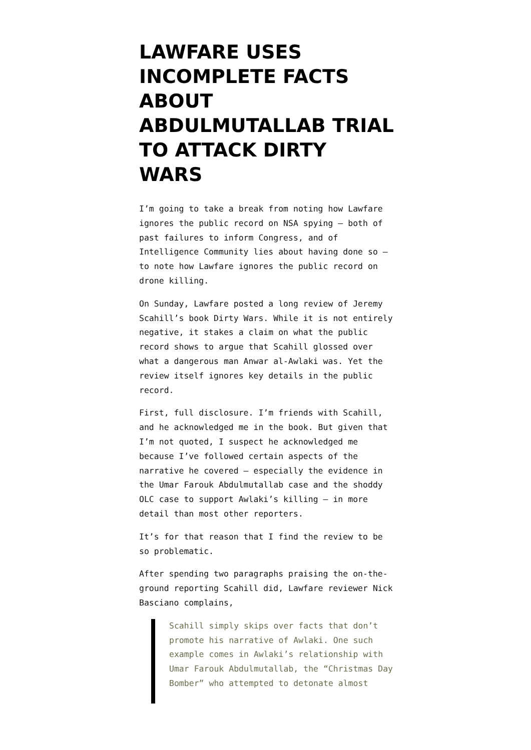LAWFARE USES INCOMPLETE FACTS ABOUT ABDULMUTALLAB TRIAL TO ATTACK DIRTY WARS
I’m going to take a break from noting how Lawfare ignores the public record on NSA spying – both of past failures to inform Congress, and of Intelligence Community lies about having done so – to note how Lawfare ignores the public record on drone killing.
On Sunday, Lawfare posted a long review of Jeremy Scahill’s book Dirty Wars. While it is not entirely negative, it stakes a claim on what the public record shows to argue that Scahill glossed over what a dangerous man Anwar al-Awlaki was. Yet the review itself ignores key details in the public record.
First, full disclosure. I’m friends with Scahill, and he acknowledged me in the book. But given that I’m not quoted, I suspect he acknowledged me because I’ve followed certain aspects of the narrative he covered – especially the evidence in the Umar Farouk Abdulmutallab case and the shoddy OLC case to support Awlaki’s killing – in more detail than most other reporters.
It’s for that reason that I find the review to be so problematic.
After spending two paragraphs praising the on-the-ground reporting Scahill did, Lawfare reviewer Nick Basciano complains,
Scahill simply skips over facts that don’t promote his narrative of Awlaki. One such example comes in Awlaki’s relationship with Umar Farouk Abdulmutallab, the “Christmas Day Bomber” who attempted to detonate almost